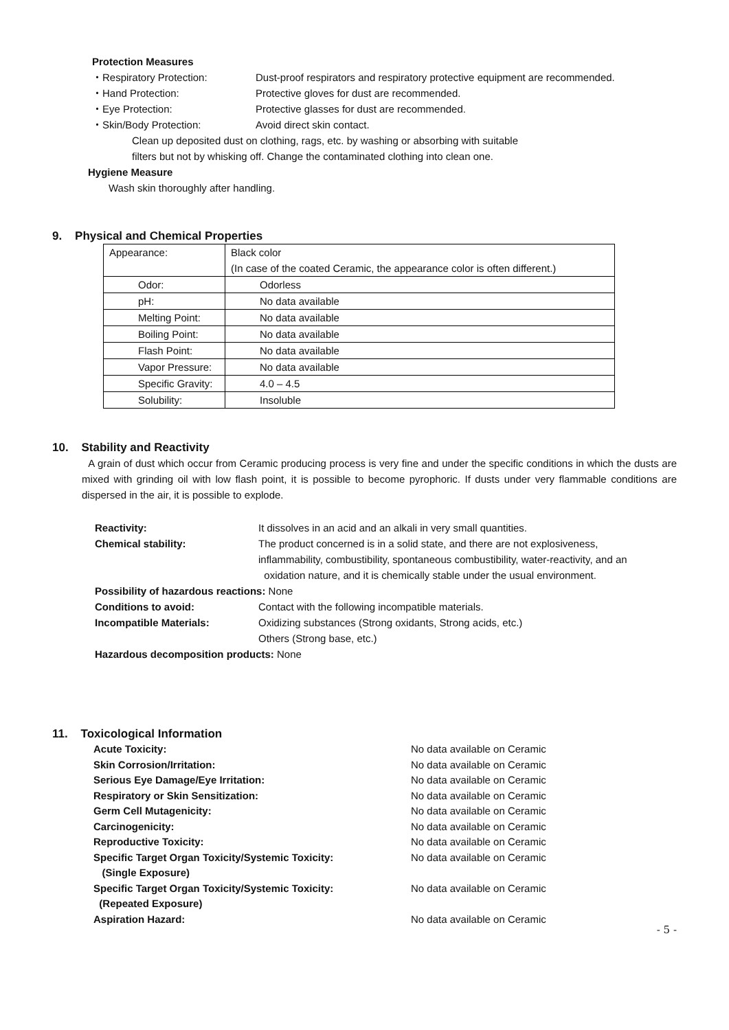Protection Measures
・Respiratory Protection: Dust-proof respirators and respiratory protective equipment are recommended.
・Hand Protection: Protective gloves for dust are recommended.
・Eye Protection: Protective glasses for dust are recommended.
・Skin/Body Protection: Avoid direct skin contact.
Clean up deposited dust on clothing, rags, etc. by washing or absorbing with suitable
filters but not by whisking off. Change the contaminated clothing into clean one.
Hygiene Measure
Wash skin thoroughly after handling.
9. Physical and Chemical Properties
| Appearance: | Black color (In case of the coated Ceramic, the appearance color is often different.) |
| Odor: | Odorless |
| pH: | No data available |
| Melting Point: | No data available |
| Boiling Point: | No data available |
| Flash Point: | No data available |
| Vapor Pressure: | No data available |
| Specific Gravity: | 4.0 – 4.5 |
| Solubility: | Insoluble |
10. Stability and Reactivity
A grain of dust which occur from Ceramic producing process is very fine and under the specific conditions in which the dusts are mixed with grinding oil with low flash point, it is possible to become pyrophoric. If dusts under very flammable conditions are dispersed in the air, it is possible to explode.
Reactivity: It dissolves in an acid and an alkali in very small quantities.
Chemical stability: The product concerned is in a solid state, and there are not explosiveness,
inflammability, combustibility, spontaneous combustibility, water-reactivity, and an
oxidation nature, and it is chemically stable under the usual environment.
Possibility of hazardous reactions: None
Conditions to avoid: Contact with the following incompatible materials.
Incompatible Materials: Oxidizing substances (Strong oxidants, Strong acids, etc.)
Others (Strong base, etc.)
Hazardous decomposition products: None
11. Toxicological Information
Acute Toxicity: No data available on Ceramic
Skin Corrosion/Irritation: No data available on Ceramic
Serious Eye Damage/Eye Irritation: No data available on Ceramic
Respiratory or Skin Sensitization: No data available on Ceramic
Germ Cell Mutagenicity: No data available on Ceramic
Carcinogenicity: No data available on Ceramic
Reproductive Toxicity: No data available on Ceramic
Specific Target Organ Toxicity/Systemic Toxicity:
(Single Exposure)
No data available on Ceramic
Specific Target Organ Toxicity/Systemic Toxicity:
(Repeated Exposure)
No data available on Ceramic
Aspiration Hazard: No data available on Ceramic
- 5 -